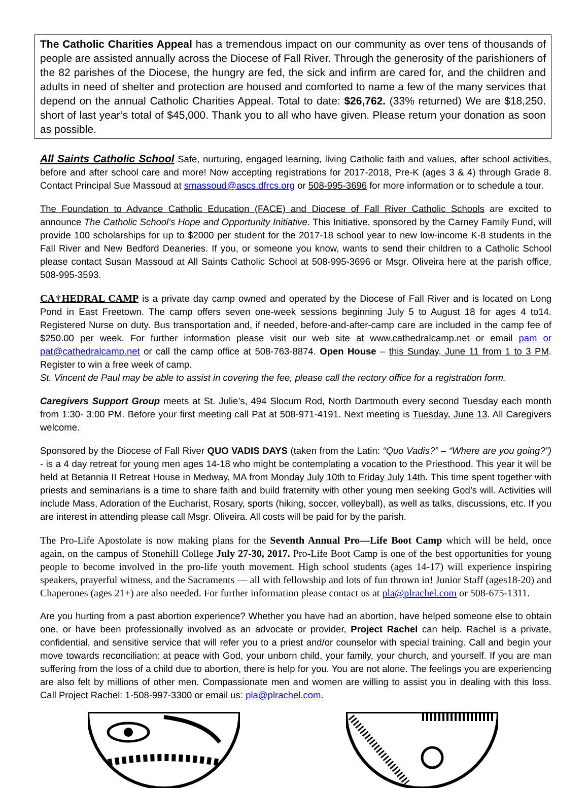The Catholic Charities Appeal has a tremendous impact on our community as over tens of thousands of people are assisted annually across the Diocese of Fall River. Through the generosity of the parishioners of the 82 parishes of the Diocese, the hungry are fed, the sick and infirm are cared for, and the children and adults in need of shelter and protection are housed and comforted to name a few of the many services that depend on the annual Catholic Charities Appeal. Total to date: $26,762. (33% returned) We are $18,250. short of last year’s total of $45,000. Thank you to all who have given. Please return your donation as soon as possible.
All Saints Catholic School Safe, nurturing, engaged learning, living Catholic faith and values, after school activities, before and after school care and more! Now accepting registrations for 2017-2018, Pre-K (ages 3 & 4) through Grade 8. Contact Principal Sue Massoud at smassoud@ascs.dfrcs.org or 508-995-3696 for more information or to schedule a tour.
The Foundation to Advance Catholic Education (FACE) and Diocese of Fall River Catholic Schools are excited to announce The Catholic School’s Hope and Opportunity Initiative. This Initiative, sponsored by the Carney Family Fund, will provide 100 scholarships for up to $2000 per student for the 2017-18 school year to new low-income K-8 students in the Fall River and New Bedford Deaneries. If you, or someone you know, wants to send their children to a Catholic School please contact Susan Massoud at All Saints Catholic School at 508-995-3696 or Msgr. Oliveira here at the parish office, 508-995-3593.
CA†HEDRAL CAMP is a private day camp owned and operated by the Diocese of Fall River and is located on Long Pond in East Freetown. The camp offers seven one-week sessions beginning July 5 to August 18 for ages 4 to14. Registered Nurse on duty. Bus transportation and, if needed, before-and-after-camp care are included in the camp fee of $250.00 per week. For further information please visit our web site at www.cathedralcamp.net or email pam or pat@cathedralcamp.net or call the camp office at 508-763-8874. Open House – this Sunday, June 11 from 1 to 3 PM. Register to win a free week of camp.
St. Vincent de Paul may be able to assist in covering the fee, please call the rectory office for a registration form.
Caregivers Support Group meets at St. Julie’s, 494 Slocum Rod, North Dartmouth every second Tuesday each month from 1:30- 3:00 PM. Before your first meeting call Pat at 508-971-4191. Next meeting is Tuesday, June 13. All Caregivers welcome.
Sponsored by the Diocese of Fall River QUO VADIS DAYS (taken from the Latin: “Quo Vadis?” – “Where are you going?”) - is a 4 day retreat for young men ages 14-18 who might be contemplating a vocation to the Priesthood. This year it will be held at Betannia II Retreat House in Medway, MA from Monday July 10th to Friday July 14th. This time spent together with priests and seminarians is a time to share faith and build fraternity with other young men seeking God’s will. Activities will include Mass, Adoration of the Eucharist, Rosary, sports (hiking, soccer, volleyball), as well as talks, discussions, etc. If you are interest in attending please call Msgr. Oliveira. All costs will be paid for by the parish.
The Pro-Life Apostolate is now making plans for the Seventh Annual Pro—Life Boot Camp which will be held, once again, on the campus of Stonehill College July 27-30, 2017. Pro-Life Boot Camp is one of the best opportunities for young people to become involved in the pro-life youth movement. High school students (ages 14-17) will experience inspiring speakers, prayerful witness, and the Sacraments — all with fellowship and lots of fun thrown in! Junior Staff (ages18-20) and Chaperones (ages 21+) are also needed. For further information please contact us at pla@plrachel.com or 508-675-1311.
Are you hurting from a past abortion experience? Whether you have had an abortion, have helped someone else to obtain one, or have been professionally involved as an advocate or provider, Project Rachel can help. Rachel is a private, confidential, and sensitive service that will refer you to a priest and/or counselor with special training. Call and begin your move towards reconciliation: at peace with God, your unborn child, your family, your church, and yourself. If you are man suffering from the loss of a child due to abortion, there is help for you. You are not alone. The feelings you are experiencing are also felt by millions of other men. Compassionate men and women are willing to assist you in dealing with this loss. Call Project Rachel: 1-508-997-3300 or email us: pla@plrachel.com.